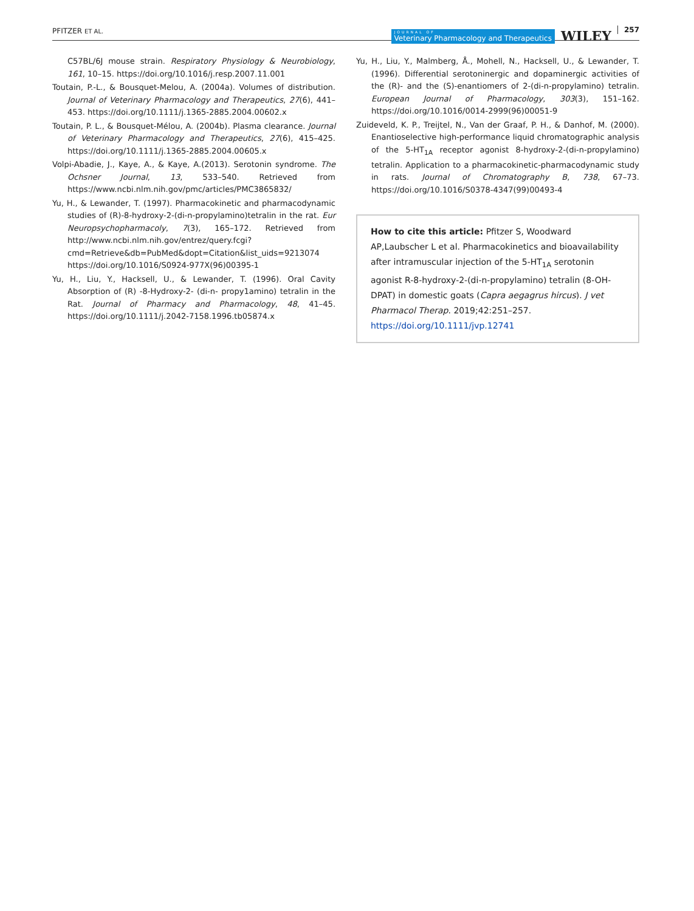PFITZER ET AL.
JOURNAL OF
Veterinary Pharmacology and Therapeutics
WILEY 257
C57BL/6J mouse strain. Respiratory Physiology & Neurobiology, 161, 10–15. https://doi.org/10.1016/j.resp.2007.11.001
Toutain, P.-L., & Bousquet-Melou, A. (2004a). Volumes of distribution. Journal of Veterinary Pharmacology and Therapeutics, 27(6), 441–453. https://doi.org/10.1111/j.1365-2885.2004.00602.x
Toutain, P. L., & Bousquet-Mélou, A. (2004b). Plasma clearance. Journal of Veterinary Pharmacology and Therapeutics, 27(6), 415–425. https://doi.org/10.1111/j.1365-2885.2004.00605.x
Volpi-Abadie, J., Kaye, A., & Kaye, A.(2013). Serotonin syndrome. The Ochsner Journal, 13, 533–540. Retrieved from https://www.ncbi.nlm.nih.gov/pmc/articles/PMC3865832/
Yu, H., & Lewander, T. (1997). Pharmacokinetic and pharmacodynamic studies of (R)-8-hydroxy-2-(di-n-propylamino)tetralin in the rat. Eur Neuropsychopharmacoly, 7(3), 165–172. Retrieved from http://www.ncbi.nlm.nih.gov/entrez/query.fcgi?cmd=Retrieve&db=PubMed&dopt=Citation&list_uids=9213074 https://doi.org/10.1016/S0924-977X(96)00395-1
Yu, H., Liu, Y., Hacksell, U., & Lewander, T. (1996). Oral Cavity Absorption of (R) -8-Hydroxy-2- (di-n- propy1amino) tetralin in the Rat. Journal of Pharmacy and Pharmacology, 48, 41–45. https://doi.org/10.1111/j.2042-7158.1996.tb05874.x
Yu, H., Liu, Y., Malmberg, Å., Mohell, N., Hacksell, U., & Lewander, T. (1996). Differential serotoninergic and dopaminergic activities of the (R)- and the (S)-enantiomers of 2-(di-n-propylamino) tetralin. European Journal of Pharmacology, 303(3), 151–162. https://doi.org/10.1016/0014-2999(96)00051-9
Zuideveld, K. P., Treijtel, N., Van der Graaf, P. H., & Danhof, M. (2000). Enantioselective high-performance liquid chromatographic analysis of the 5-HT<sub>1A</sub> receptor agonist 8-hydroxy-2-(di-n-propylamino) tetralin. Application to a pharmacokinetic-pharmacodynamic study in rats. Journal of Chromatography B, 738, 67–73. https://doi.org/10.1016/S0378-4347(99)00493-4
How to cite this article: Pfitzer S, Woodward AP,Laubscher L et al. Pharmacokinetics and bioavailability after intramuscular injection of the 5-HT<sub>1A</sub> serotonin agonist R-8-hydroxy-2-(di-n-propylamino) tetralin (8-OH-DPAT) in domestic goats (Capra aegagrus hircus). J vet Pharmacol Therap. 2019;42:251–257. https://doi.org/10.1111/jvp.12741